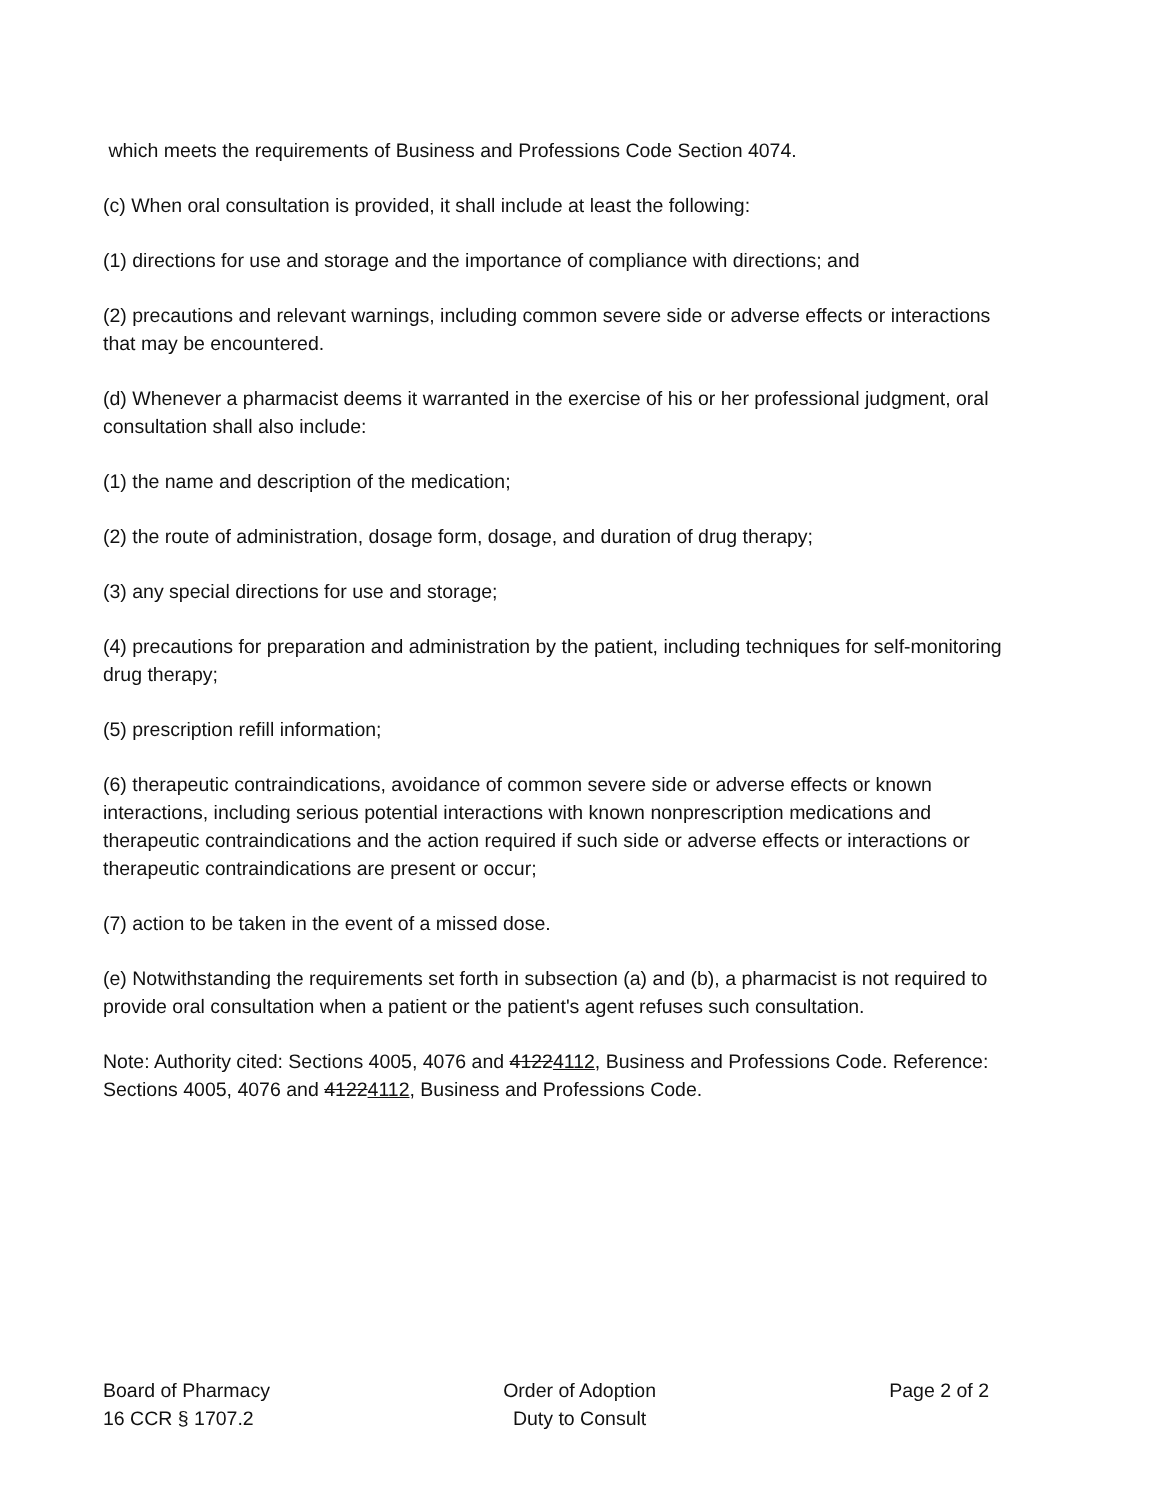which meets the requirements of Business and Professions Code Section 4074.
(c) When oral consultation is provided, it shall include at least the following:
(1) directions for use and storage and the importance of compliance with directions; and
(2) precautions and relevant warnings, including common severe side or adverse effects or interactions that may be encountered.
(d) Whenever a pharmacist deems it warranted in the exercise of his or her professional judgment, oral consultation shall also include:
(1) the name and description of the medication;
(2) the route of administration, dosage form, dosage, and duration of drug therapy;
(3) any special directions for use and storage;
(4) precautions for preparation and administration by the patient, including techniques for self-monitoring drug therapy;
(5) prescription refill information;
(6) therapeutic contraindications, avoidance of common severe side or adverse effects or known interactions, including serious potential interactions with known nonprescription medications and therapeutic contraindications and the action required if such side or adverse effects or interactions or therapeutic contraindications are present or occur;
(7) action to be taken in the event of a missed dose.
(e) Notwithstanding the requirements set forth in subsection (a) and (b), a pharmacist is not required to provide oral consultation when a patient or the patient's agent refuses such consultation.
Note: Authority cited: Sections 4005, 4076 and 41224112, Business and Professions Code. Reference: Sections 4005, 4076 and 41224112, Business and Professions Code.
Board of Pharmacy
16 CCR § 1707.2
Order of Adoption
Duty to Consult
Page 2 of 2